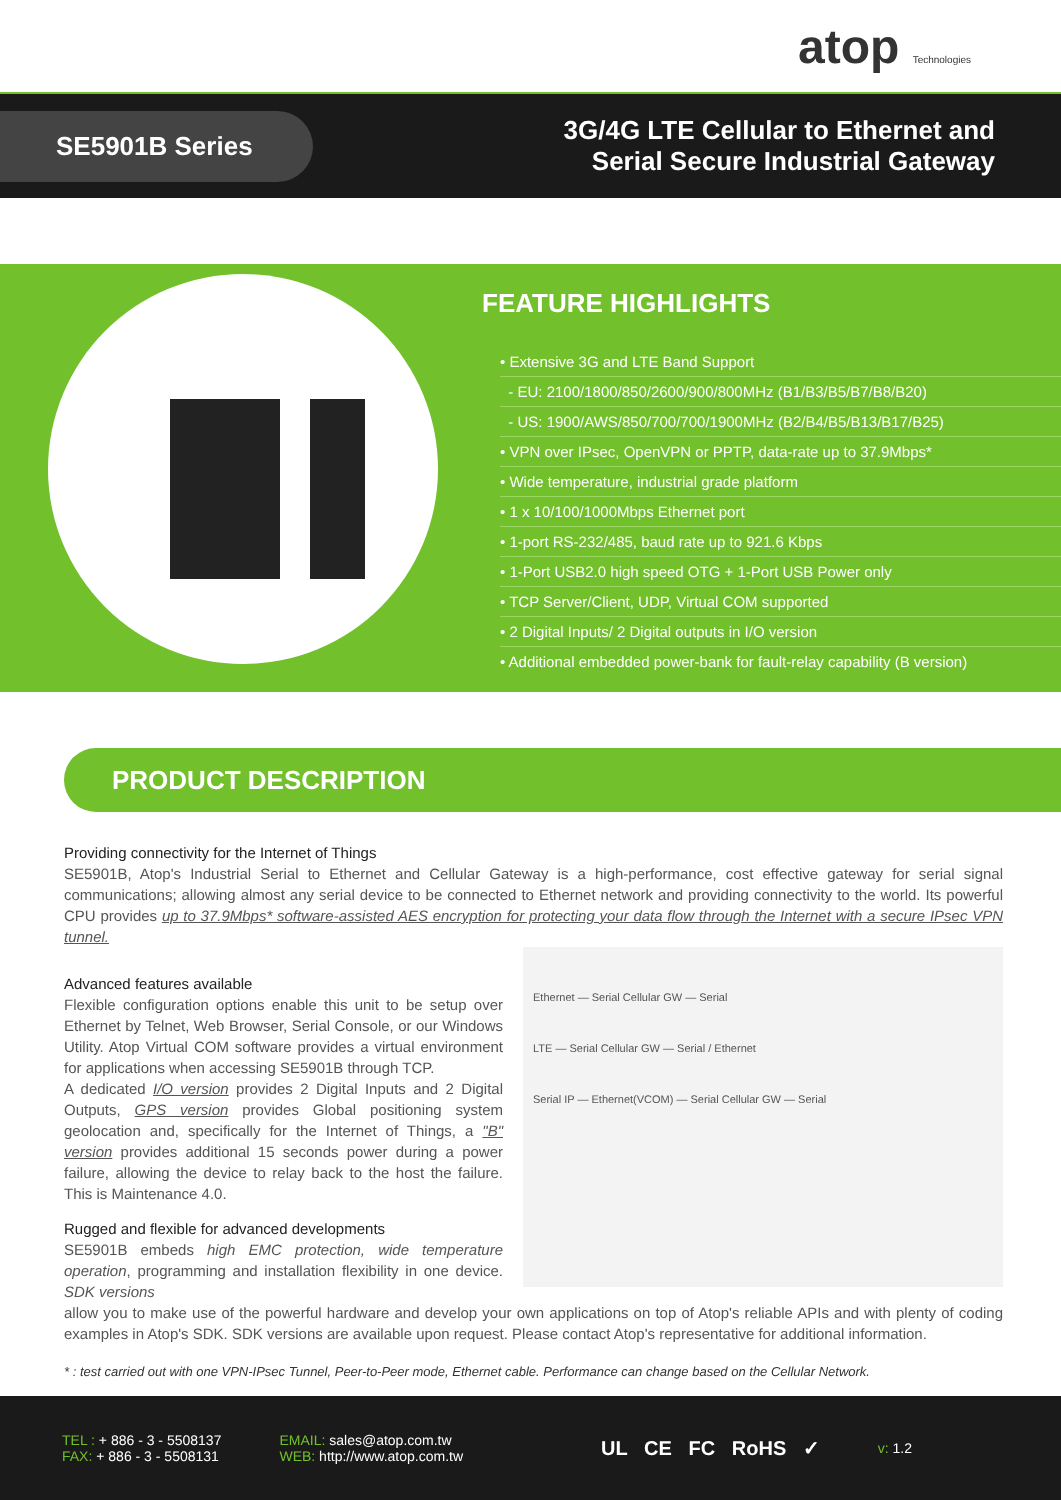atop Technologies
SE5901B Series
3G/4G LTE Cellular to Ethernet and
Serial Secure Industrial Gateway
FEATURE HIGHLIGHTS
• Extensive 3G and LTE Band Support
- EU: 2100/1800/850/2600/900/800MHz (B1/B3/B5/B7/B8/B20)
- US: 1900/AWS/850/700/700/1900MHz (B2/B4/B5/B13/B17/B25)
• VPN over IPsec, OpenVPN or PPTP, data-rate up to 37.9Mbps*
• Wide temperature, industrial grade platform
• 1 x 10/100/1000Mbps Ethernet port
• 1-port RS-232/485, baud rate up to 921.6 Kbps
• 1-Port USB2.0 high speed OTG + 1-Port USB Power only
• TCP Server/Client, UDP, Virtual COM supported
• 2 Digital Inputs/ 2 Digital outputs in I/O version
• Additional embedded power-bank for fault-relay capability (B version)
PRODUCT DESCRIPTION
Providing connectivity for the Internet of Things
SE5901B, Atop's Industrial Serial to Ethernet and Cellular Gateway is a high-performance, cost effective gateway for serial signal communications; allowing almost any serial device to be connected to Ethernet network and providing connectivity to the world. Its powerful CPU provides up to 37.9Mbps* software-assisted AES encryption for protecting your data flow through the Internet with a secure IPsec VPN tunnel.
Advanced features available
Flexible configuration options enable this unit to be setup over Ethernet by Telnet, Web Browser, Serial Console, or our Windows Utility. Atop Virtual COM software provides a virtual environment for applications when accessing SE5901B through TCP.
A dedicated I/O version provides 2 Digital Inputs and 2 Digital Outputs, GPS version provides Global positioning system geolocation and, specifically for the Internet of Things, a "B" version provides additional 15 seconds power during a power failure, allowing the device to relay back to the host the failure. This is Maintenance 4.0.
Rugged and flexible for advanced developments
SE5901B embeds high EMC protection, wide temperature operation, programming and installation flexibility in one device. SDK versions
Ethernet — Serial Cellular GW — Serial
LTE — Serial Cellular GW — Serial / Ethernet
Serial IP — Ethernet(VCOM) — Serial Cellular GW — Serial
allow you to make use of the powerful hardware and develop your own applications on top of Atop's reliable APIs and with plenty of coding examples in Atop's SDK. SDK versions are available upon request. Please contact Atop's representative for additional information.
* : test carried out with one VPN-IPsec Tunnel, Peer-to-Peer mode, Ethernet cable. Performance can change based on the Cellular Network.
TEL : + 886 - 3 - 5508137
FAX: + 886 - 3 - 5508131
EMAIL: sales@atop.com.tw
WEB: http://www.atop.com.tw
UL CE FC RoHS ✓
v: 1.2